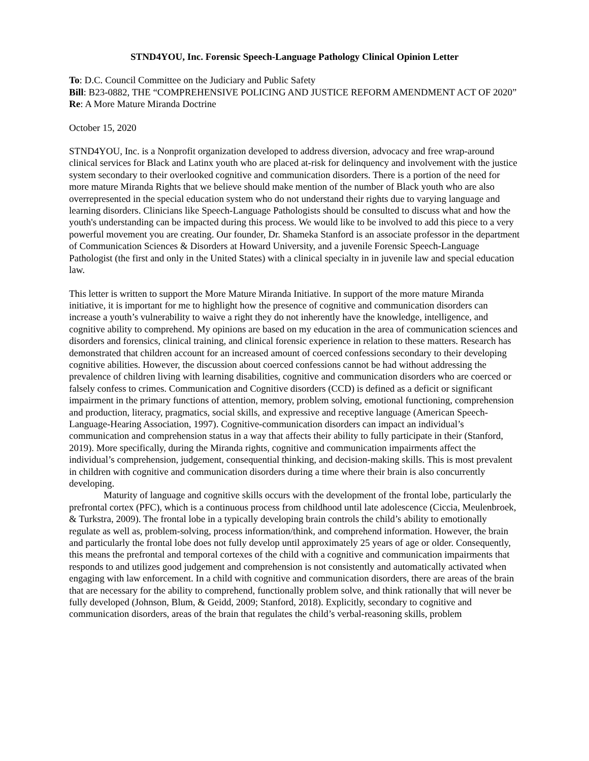STND4YOU, Inc. Forensic Speech-Language Pathology Clinical Opinion Letter
To: D.C. Council Committee on the Judiciary and Public Safety
Bill: B23-0882, THE “COMPREHENSIVE POLICING AND JUSTICE REFORM AMENDMENT ACT OF 2020”
Re: A More Mature Miranda Doctrine
October 15, 2020
STND4YOU, Inc. is a Nonprofit organization developed to address diversion, advocacy and free wrap-around clinical services for Black and Latinx youth who are placed at-risk for delinquency and involvement with the justice system secondary to their overlooked cognitive and communication disorders. There is a portion of the need for more mature Miranda Rights that we believe should make mention of the number of Black youth who are also overrepresented in the special education system who do not understand their rights due to varying language and learning disorders. Clinicians like Speech-Language Pathologists should be consulted to discuss what and how the youth's understanding can be impacted during this process. We would like to be involved to add this piece to a very powerful movement you are creating. Our founder, Dr. Shameka Stanford is an associate professor in the department of Communication Sciences & Disorders at Howard University, and a juvenile Forensic Speech-Language Pathologist (the first and only in the United States) with a clinical specialty in in juvenile law and special education law.
This letter is written to support the More Mature Miranda Initiative. In support of the more mature Miranda initiative, it is important for me to highlight how the presence of cognitive and communication disorders can increase a youth’s vulnerability to waive a right they do not inherently have the knowledge, intelligence, and cognitive ability to comprehend. My opinions are based on my education in the area of communication sciences and disorders and forensics, clinical training, and clinical forensic experience in relation to these matters. Research has demonstrated that children account for an increased amount of coerced confessions secondary to their developing cognitive abilities. However, the discussion about coerced confessions cannot be had without addressing the prevalence of children living with learning disabilities, cognitive and communication disorders who are coerced or falsely confess to crimes. Communication and Cognitive disorders (CCD) is defined as a deficit or significant impairment in the primary functions of attention, memory, problem solving, emotional functioning, comprehension and production, literacy, pragmatics, social skills, and expressive and receptive language (American Speech-Language-Hearing Association, 1997). Cognitive-communication disorders can impact an individual’s communication and comprehension status in a way that affects their ability to fully participate in their (Stanford, 2019). More specifically, during the Miranda rights, cognitive and communication impairments affect the individual’s comprehension, judgement, consequential thinking, and decision-making skills. This is most prevalent in children with cognitive and communication disorders during a time where their brain is also concurrently developing.
Maturity of language and cognitive skills occurs with the development of the frontal lobe, particularly the prefrontal cortex (PFC), which is a continuous process from childhood until late adolescence (Ciccia, Meulenbroek, & Turkstra, 2009). The frontal lobe in a typically developing brain controls the child’s ability to emotionally regulate as well as, problem-solving, process information/think, and comprehend information. However, the brain and particularly the frontal lobe does not fully develop until approximately 25 years of age or older. Consequently, this means the prefrontal and temporal cortexes of the child with a cognitive and communication impairments that responds to and utilizes good judgement and comprehension is not consistently and automatically activated when engaging with law enforcement. In a child with cognitive and communication disorders, there are areas of the brain that are necessary for the ability to comprehend, functionally problem solve, and think rationally that will never be fully developed (Johnson, Blum, & Geidd, 2009; Stanford, 2018). Explicitly, secondary to cognitive and communication disorders, areas of the brain that regulates the child’s verbal-reasoning skills, problem